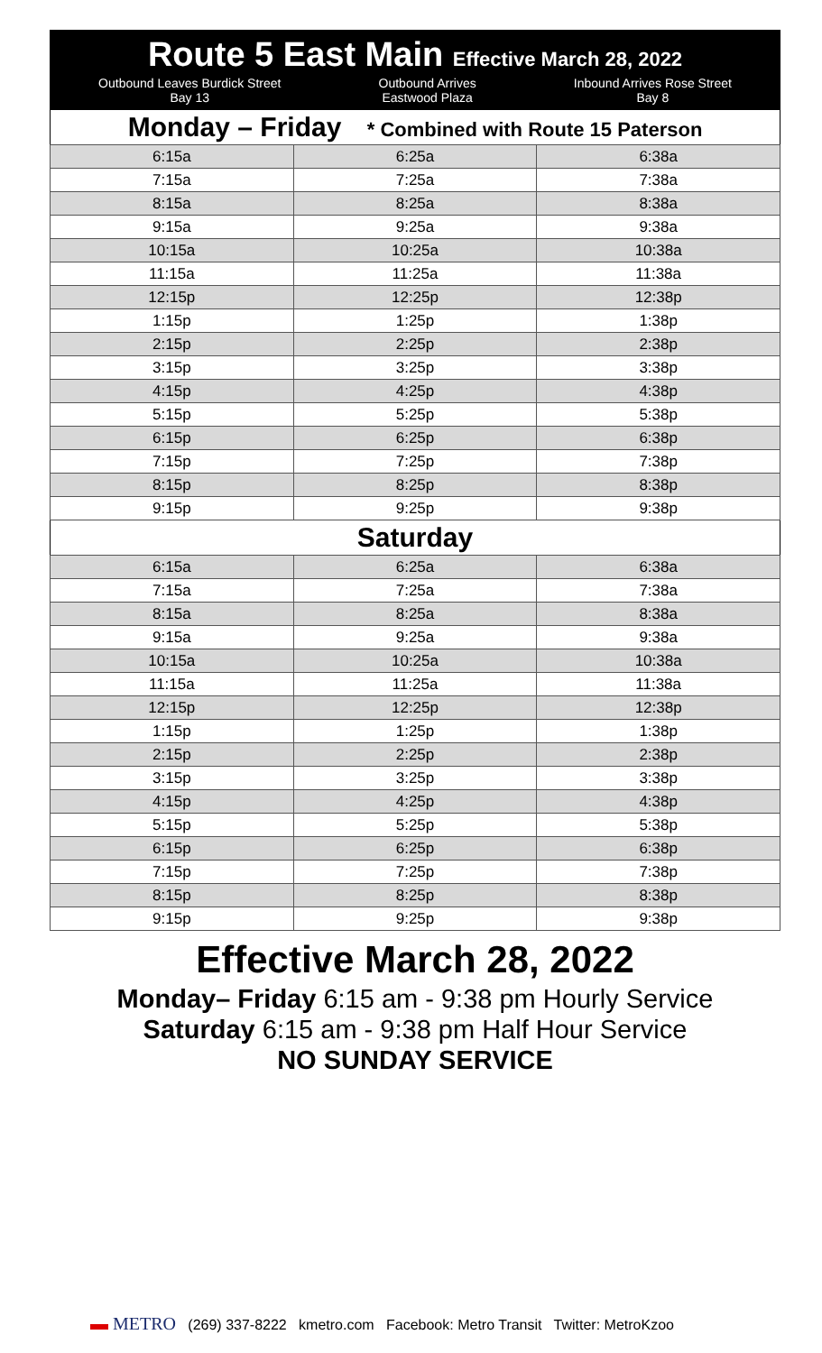Route 5 East Main Effective March 28, 2022
Outbound Leaves Burdick Street
Bay 13 Outbound Arrives
Eastwood Plaza Inbound Arrives Rose Street
Bay 8
Monday – Friday * Combined with Route 15 Paterson
| 6:15a | 6:25a | 6:38a |
| 7:15a | 7:25a | 7:38a |
| 8:15a | 8:25a | 8:38a |
| 9:15a | 9:25a | 9:38a |
| 10:15a | 10:25a | 10:38a |
| 11:15a | 11:25a | 11:38a |
| 12:15p | 12:25p | 12:38p |
| 1:15p | 1:25p | 1:38p |
| 2:15p | 2:25p | 2:38p |
| 3:15p | 3:25p | 3:38p |
| 4:15p | 4:25p | 4:38p |
| 5:15p | 5:25p | 5:38p |
| 6:15p | 6:25p | 6:38p |
| 7:15p | 7:25p | 7:38p |
| 8:15p | 8:25p | 8:38p |
| 9:15p | 9:25p | 9:38p |
Saturday
| 6:15a | 6:25a | 6:38a |
| 7:15a | 7:25a | 7:38a |
| 8:15a | 8:25a | 8:38a |
| 9:15a | 9:25a | 9:38a |
| 10:15a | 10:25a | 10:38a |
| 11:15a | 11:25a | 11:38a |
| 12:15p | 12:25p | 12:38p |
| 1:15p | 1:25p | 1:38p |
| 2:15p | 2:25p | 2:38p |
| 3:15p | 3:25p | 3:38p |
| 4:15p | 4:25p | 4:38p |
| 5:15p | 5:25p | 5:38p |
| 6:15p | 6:25p | 6:38p |
| 7:15p | 7:25p | 7:38p |
| 8:15p | 8:25p | 8:38p |
| 9:15p | 9:25p | 9:38p |
Effective March 28, 2022
Monday– Friday 6:15 am - 9:38 pm Hourly Service
Saturday 6:15 am - 9:38 pm Half Hour Service
NO SUNDAY SERVICE
▬ METRO (269) 337-8222 kmetro.com Facebook: Metro Transit Twitter: MetroKzoo